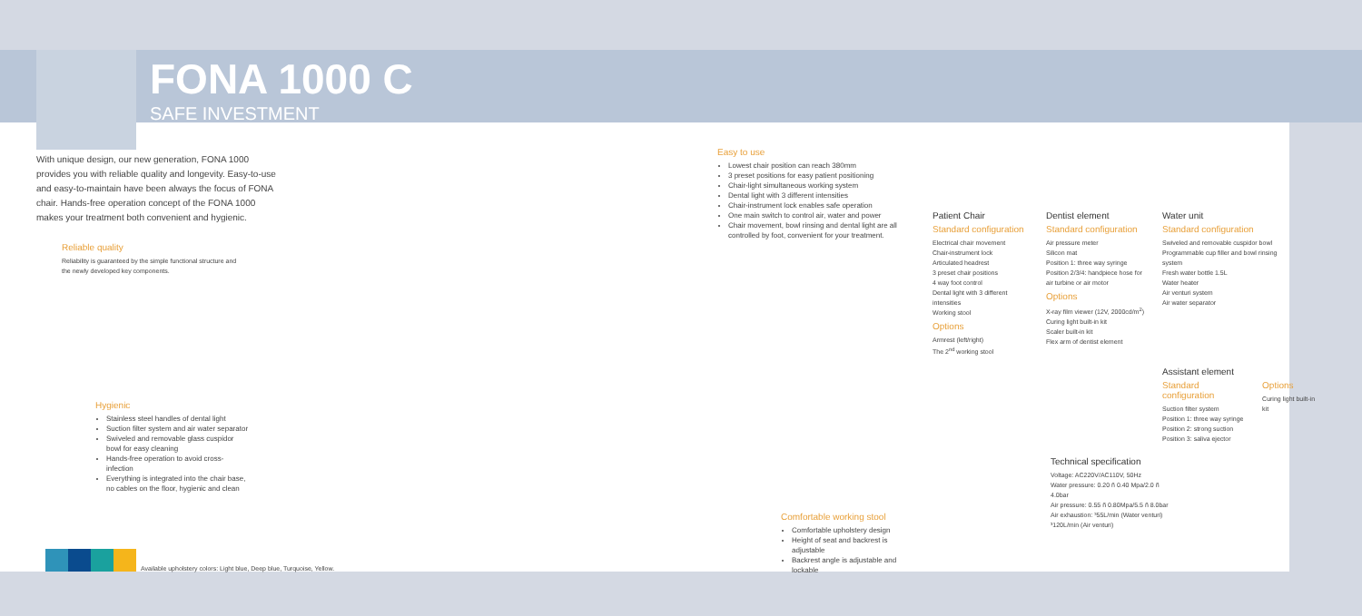FONA 1000 C
SAFE INVESTMENT
With unique design, our new generation, FONA 1000 provides you with reliable quality and longevity. Easy-to-use and easy-to-maintain have been always the focus of FONA chair. Hands-free operation concept of the FONA 1000 makes your treatment both convenient and hygienic.
Reliable quality
Reliability is guaranteed by the simple functional structure and the newly developed key components.
Hygienic
Stainless steel handles of dental light
Suction filter system and air water separator
Swiveled and removable glass cuspidor bowl for easy cleaning
Hands-free operation to avoid cross-infection
Everything is integrated into the chair base, no cables on the floor, hygienic and clean
Available upholstery colors: Light blue, Deep blue, Turquoise, Yellow.
Easy to use
Lowest chair position can reach 380mm
3 preset positions for easy patient positioning
Chair-light simultaneous working system
Dental light with 3 different intensities
Chair-instrument lock enables safe operation
One main switch to control air, water and power
Chair movement, bowl rinsing and dental light are all controlled by foot, convenient for your treatment.
Comfortable working stool
Comfortable upholstery design
Height of seat and backrest is adjustable
Backrest angle is adjustable and lockable
Patient Chair
Standard configuration
Electrical chair movement
Chair-instrument lock
Articulated headrest
3 preset chair positions
4 way foot control
Dental light with 3 different intensities
Working stool
Options
Armrest (left/right)
The 2<sup>nd</sup> working stool
Dentist element
Standard configuration
Air pressure meter
Silicon mat
Position 1: three way syringe
Position 2/3/4: handpiece hose for air turbine or air motor
Options
X-ray film viewer (12V, 2000cd/m<sup>2</sup>)
Curing light built-in kit
Scaler built-in kit
Flex arm of dentist element
Water unit
Standard configuration
Swiveled and removable cuspidor bowl
Programmable cup filler and bowl rinsing system
Fresh water bottle 1.5L
Water heater
Air venturi system
Air water separator
Assistant element
Standard configuration
Suction filter system
Position 1: three way syringe
Position 2: strong suction
Position 3: saliva ejector
Options
Curing light built-in kit
Technical specification
Voltage: AC220V/AC110V, 50Hz
Water pressure: 0.20 ñ 0.40 Mpa/2.0 ñ 4.0bar
Air pressure: 0.55 ñ 0.80Mpa/5.5 ñ 8.0bar
Air exhaustion: ³55L/min (Water venturi)
³120L/min (Air venturi)